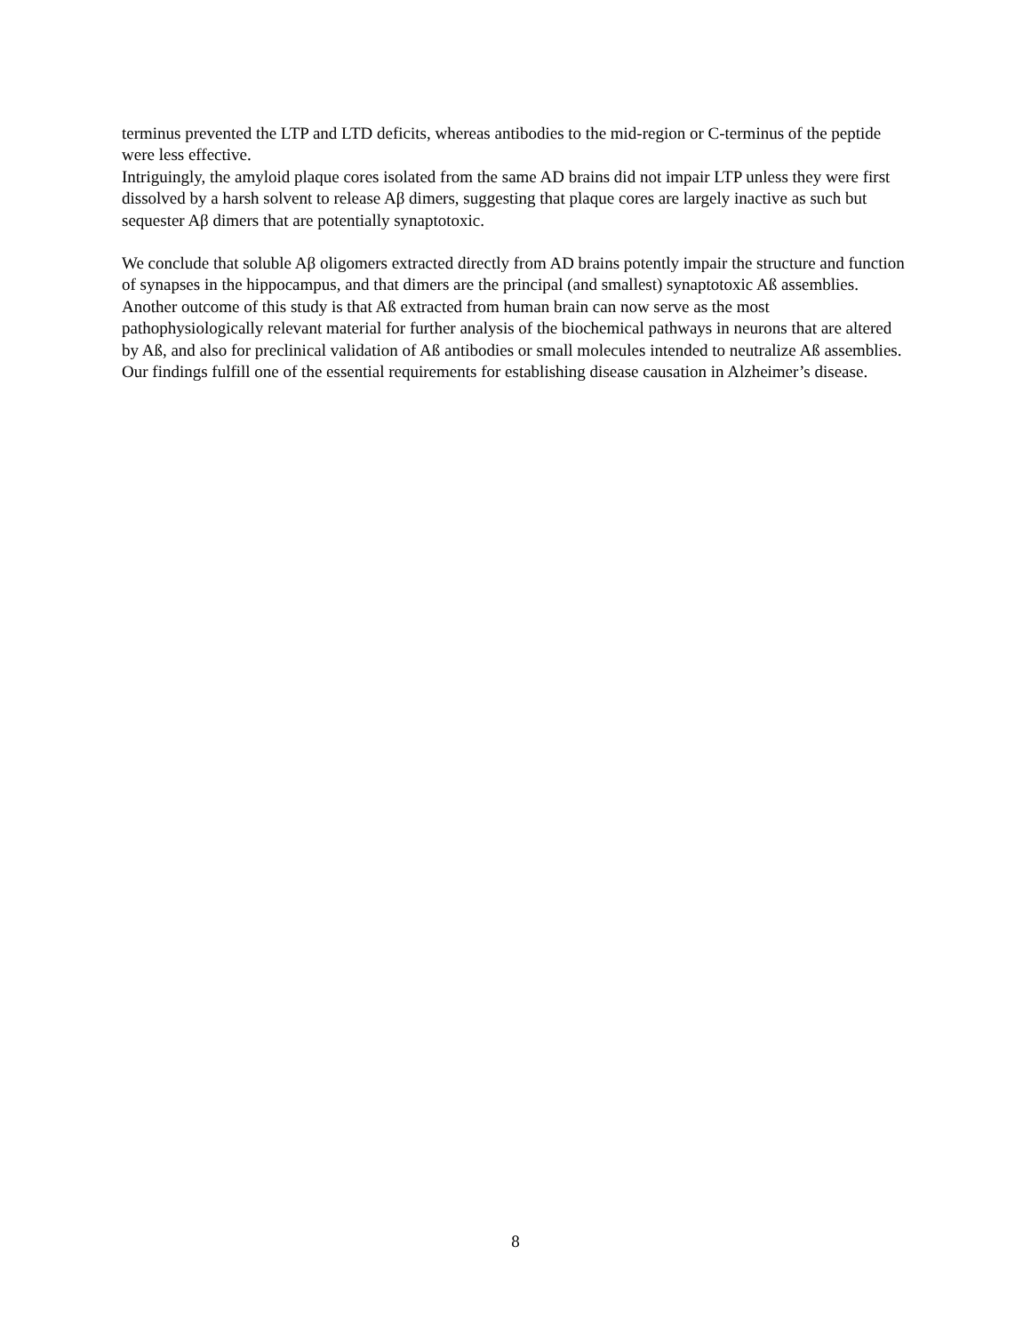terminus prevented the LTP and LTD deficits, whereas antibodies to the mid-region or C-terminus of the peptide were less effective.
Intriguingly, the amyloid plaque cores isolated from the same AD brains did not impair LTP unless they were first dissolved by a harsh solvent to release Aβ dimers, suggesting that plaque cores are largely inactive as such but sequester Aβ dimers that are potentially synaptotoxic.
We conclude that soluble Aβ oligomers extracted directly from AD brains potently impair the structure and function of synapses in the hippocampus, and that dimers are the principal (and smallest) synaptotoxic Aß assemblies. Another outcome of this study is that Aß extracted from human brain can now serve as the most pathophysiologically relevant material for further analysis of the biochemical pathways in neurons that are altered by Aß, and also for preclinical validation of Aß antibodies or small molecules intended to neutralize Aß assemblies. Our findings fulfill one of the essential requirements for establishing disease causation in Alzheimer’s disease.
8